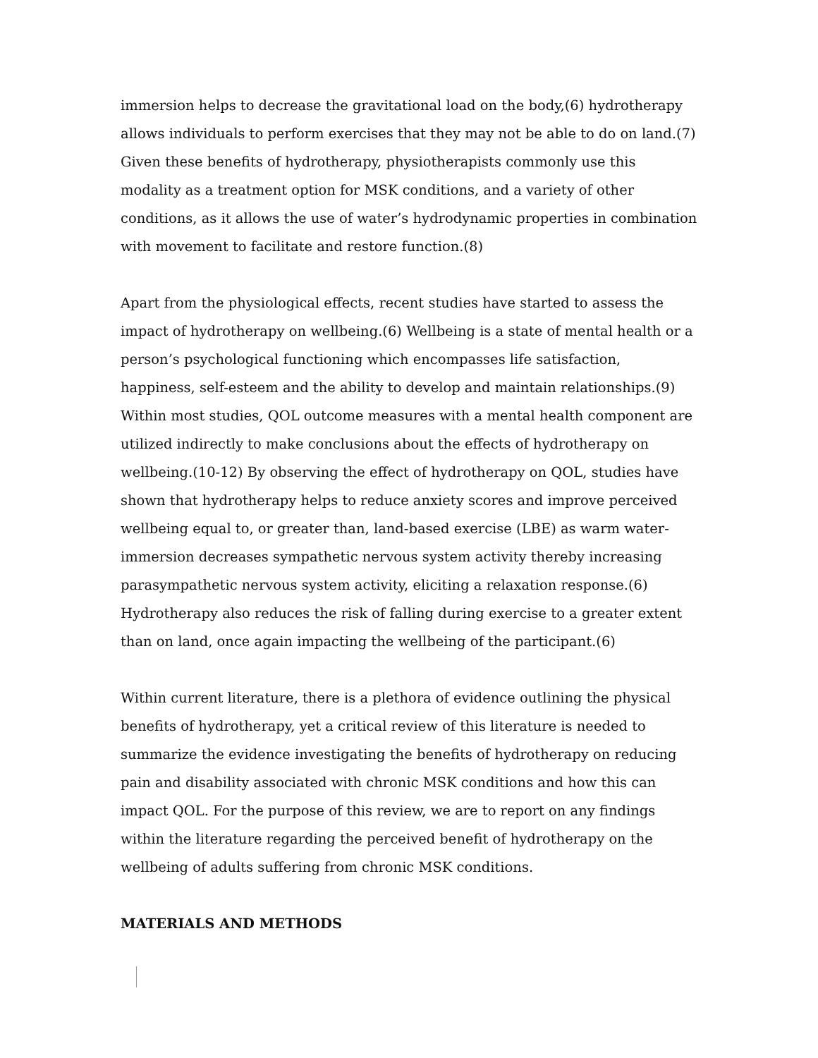immersion helps to decrease the gravitational load on the body,(6) hydrotherapy allows individuals to perform exercises that they may not be able to do on land.(7) Given these benefits of hydrotherapy, physiotherapists commonly use this modality as a treatment option for MSK conditions, and a variety of other conditions, as it allows the use of water’s hydrodynamic properties in combination with movement to facilitate and restore function.(8)
Apart from the physiological effects, recent studies have started to assess the impact of hydrotherapy on wellbeing.(6) Wellbeing is a state of mental health or a person’s psychological functioning which encompasses life satisfaction, happiness, self-esteem and the ability to develop and maintain relationships.(9) Within most studies, QOL outcome measures with a mental health component are utilized indirectly to make conclusions about the effects of hydrotherapy on wellbeing.(10-12) By observing the effect of hydrotherapy on QOL, studies have shown that hydrotherapy helps to reduce anxiety scores and improve perceived wellbeing equal to, or greater than, land-based exercise (LBE) as warm water-immersion decreases sympathetic nervous system activity thereby increasing parasympathetic nervous system activity, eliciting a relaxation response.(6) Hydrotherapy also reduces the risk of falling during exercise to a greater extent than on land, once again impacting the wellbeing of the participant.(6)
Within current literature, there is a plethora of evidence outlining the physical benefits of hydrotherapy, yet a critical review of this literature is needed to summarize the evidence investigating the benefits of hydrotherapy on reducing pain and disability associated with chronic MSK conditions and how this can impact QOL. For the purpose of this review, we are to report on any findings within the literature regarding the perceived benefit of hydrotherapy on the wellbeing of adults suffering from chronic MSK conditions.
MATERIALS AND METHODS